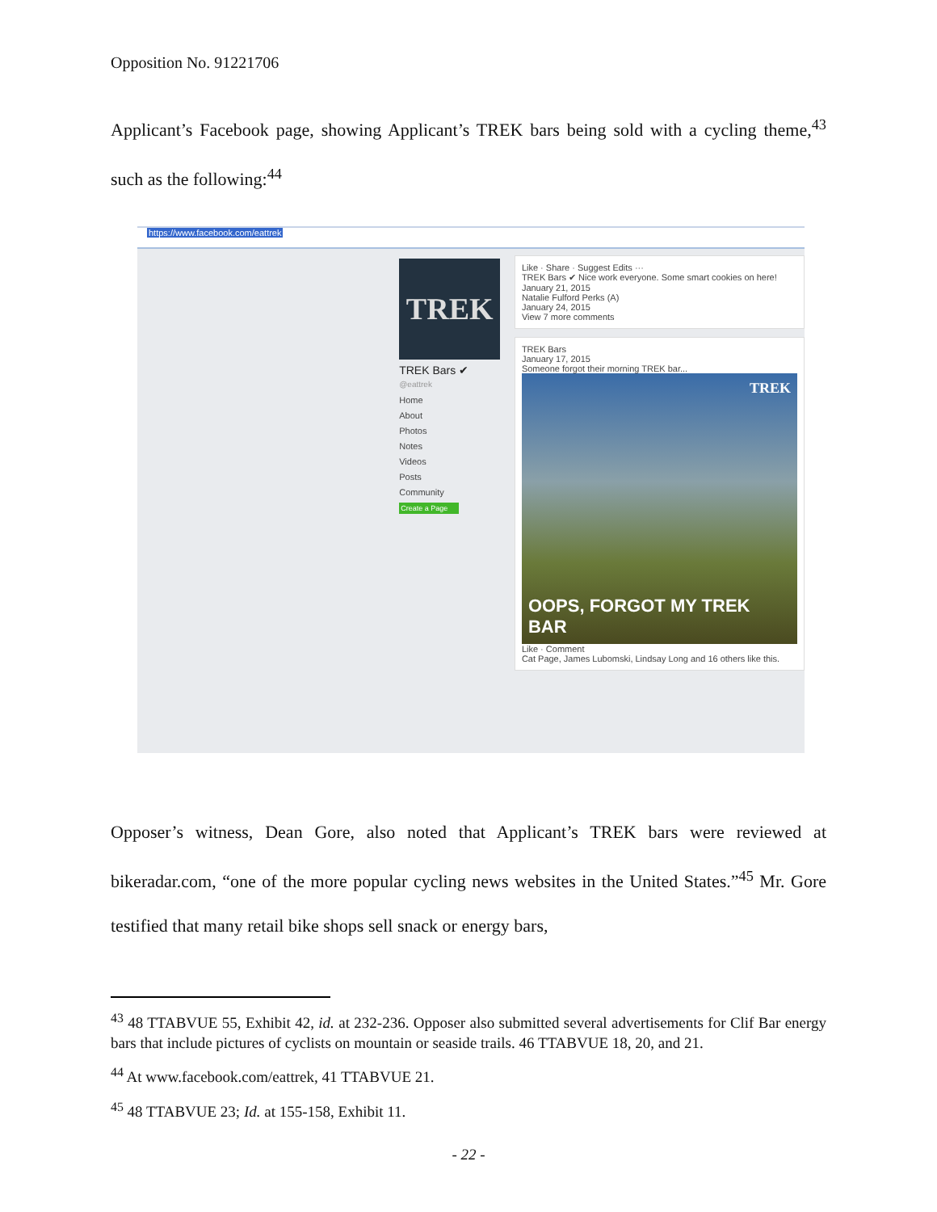Opposition No. 91221706
Applicant’s Facebook page, showing Applicant’s TREK bars being sold with a cycling theme,<sup>43</sup> such as the following:<sup>44</sup>
https://www.facebook.com/eattrek
TREK
TREK Bars ✔
@eattrek
Home
About
Photos
Notes
Videos
Posts
Community
Create a Page
Like · Share · Suggest Edits ···
TREK Bars ✔ Nice work everyone. Some smart cookies on here!
January 21, 2015
Natalie Fulford Perks (A)
January 24, 2015
View 7 more comments
TREK Bars
January 17, 2015
Someone forgot their morning TREK bar...
TREK
OOPS, FORGOT MY TREK BAR
Like · Comment
Cat Page, James Lubomski, Lindsay Long and 16 others like this.
Opposer’s witness, Dean Gore, also noted that Applicant’s TREK bars were reviewed at bikeradar.com, “one of the more popular cycling news websites in the United States.”<sup>45</sup> Mr. Gore testified that many retail bike shops sell snack or energy bars,
<sup>43</sup> 48 TTABVUE 55, Exhibit 42, id. at 232-236. Opposer also submitted several advertisements for Clif Bar energy bars that include pictures of cyclists on mountain or seaside trails. 46 TTABVUE 18, 20, and 21.
<sup>44</sup> At www.facebook.com/eattrek, 41 TTABVUE 21.
<sup>45</sup> 48 TTABVUE 23; Id. at 155-158, Exhibit 11.
- 22 -